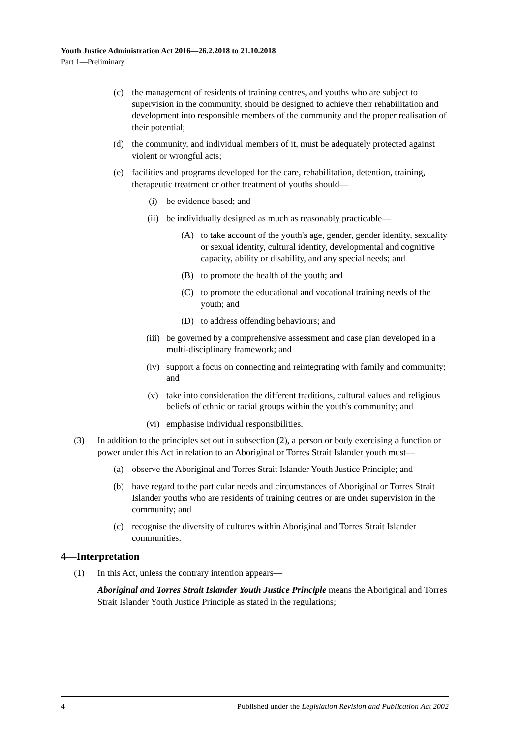Youth Justice Administration Act 2016—26.2.2018 to 21.10.2018
Part 1—Preliminary
(c) the management of residents of training centres, and youths who are subject to supervision in the community, should be designed to achieve their rehabilitation and development into responsible members of the community and the proper realisation of their potential;
(d) the community, and individual members of it, must be adequately protected against violent or wrongful acts;
(e) facilities and programs developed for the care, rehabilitation, detention, training, therapeutic treatment or other treatment of youths should—
(i) be evidence based; and
(ii) be individually designed as much as reasonably practicable—
(A) to take account of the youth's age, gender, gender identity, sexuality or sexual identity, cultural identity, developmental and cognitive capacity, ability or disability, and any special needs; and
(B) to promote the health of the youth; and
(C) to promote the educational and vocational training needs of the youth; and
(D) to address offending behaviours; and
(iii) be governed by a comprehensive assessment and case plan developed in a multi-disciplinary framework; and
(iv) support a focus on connecting and reintegrating with family and community; and
(v) take into consideration the different traditions, cultural values and religious beliefs of ethnic or racial groups within the youth's community; and
(vi) emphasise individual responsibilities.
(3) In addition to the principles set out in subsection (2), a person or body exercising a function or power under this Act in relation to an Aboriginal or Torres Strait Islander youth must—
(a) observe the Aboriginal and Torres Strait Islander Youth Justice Principle; and
(b) have regard to the particular needs and circumstances of Aboriginal or Torres Strait Islander youths who are residents of training centres or are under supervision in the community; and
(c) recognise the diversity of cultures within Aboriginal and Torres Strait Islander communities.
4—Interpretation
(1) In this Act, unless the contrary intention appears—
Aboriginal and Torres Strait Islander Youth Justice Principle means the Aboriginal and Torres Strait Islander Youth Justice Principle as stated in the regulations;
4 Published under the Legislation Revision and Publication Act 2002